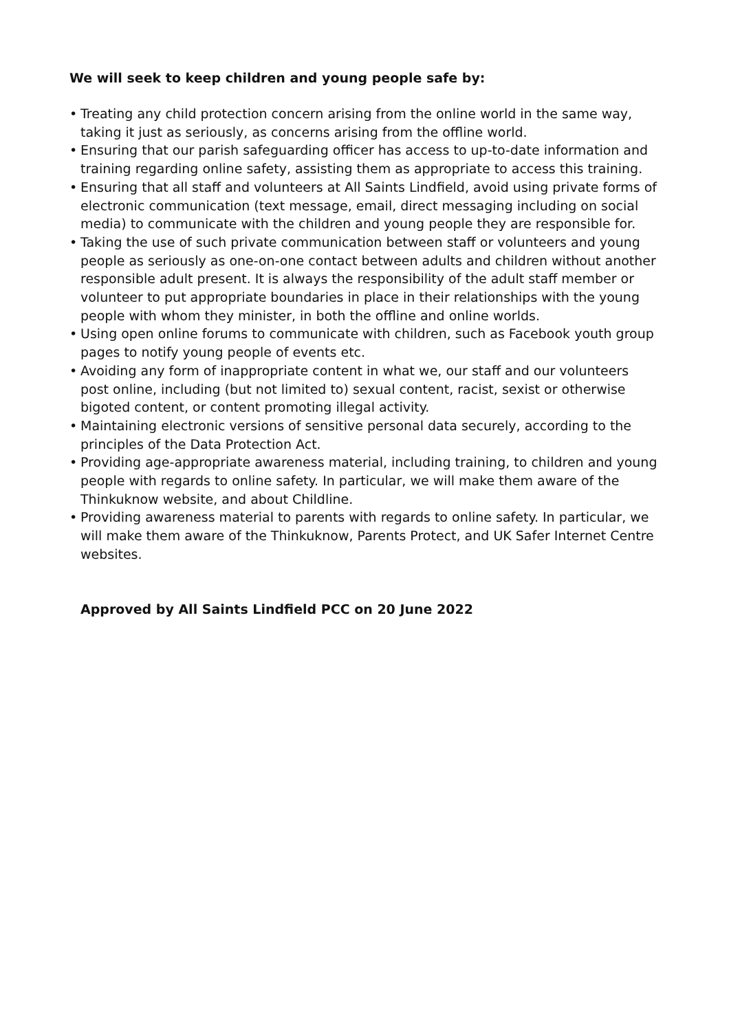We will seek to keep children and young people safe by:
• Treating any child protection concern arising from the online world in the same way, taking it just as seriously, as concerns arising from the offline world.
• Ensuring that our parish safeguarding officer has access to up-to-date information and training regarding online safety, assisting them as appropriate to access this training.
• Ensuring that all staff and volunteers at All Saints Lindfield, avoid using private forms of electronic communication (text message, email, direct messaging including on social media) to communicate with the children and young people they are responsible for.
• Taking the use of such private communication between staff or volunteers and young people as seriously as one-on-one contact between adults and children without another responsible adult present. It is always the responsibility of the adult staff member or volunteer to put appropriate boundaries in place in their relationships with the young people with whom they minister, in both the offline and online worlds.
• Using open online forums to communicate with children, such as Facebook youth group pages to notify young people of events etc.
• Avoiding any form of inappropriate content in what we, our staff and our volunteers post online, including (but not limited to) sexual content, racist, sexist or otherwise bigoted content, or content promoting illegal activity.
• Maintaining electronic versions of sensitive personal data securely, according to the principles of the Data Protection Act.
• Providing age-appropriate awareness material, including training, to children and young people with regards to online safety. In particular, we will make them aware of the Thinkuknow website, and about Childline.
• Providing awareness material to parents with regards to online safety. In particular, we will make them aware of the Thinkuknow, Parents Protect, and UK Safer Internet Centre websites.
Approved by All Saints Lindfield PCC on 20 June 2022